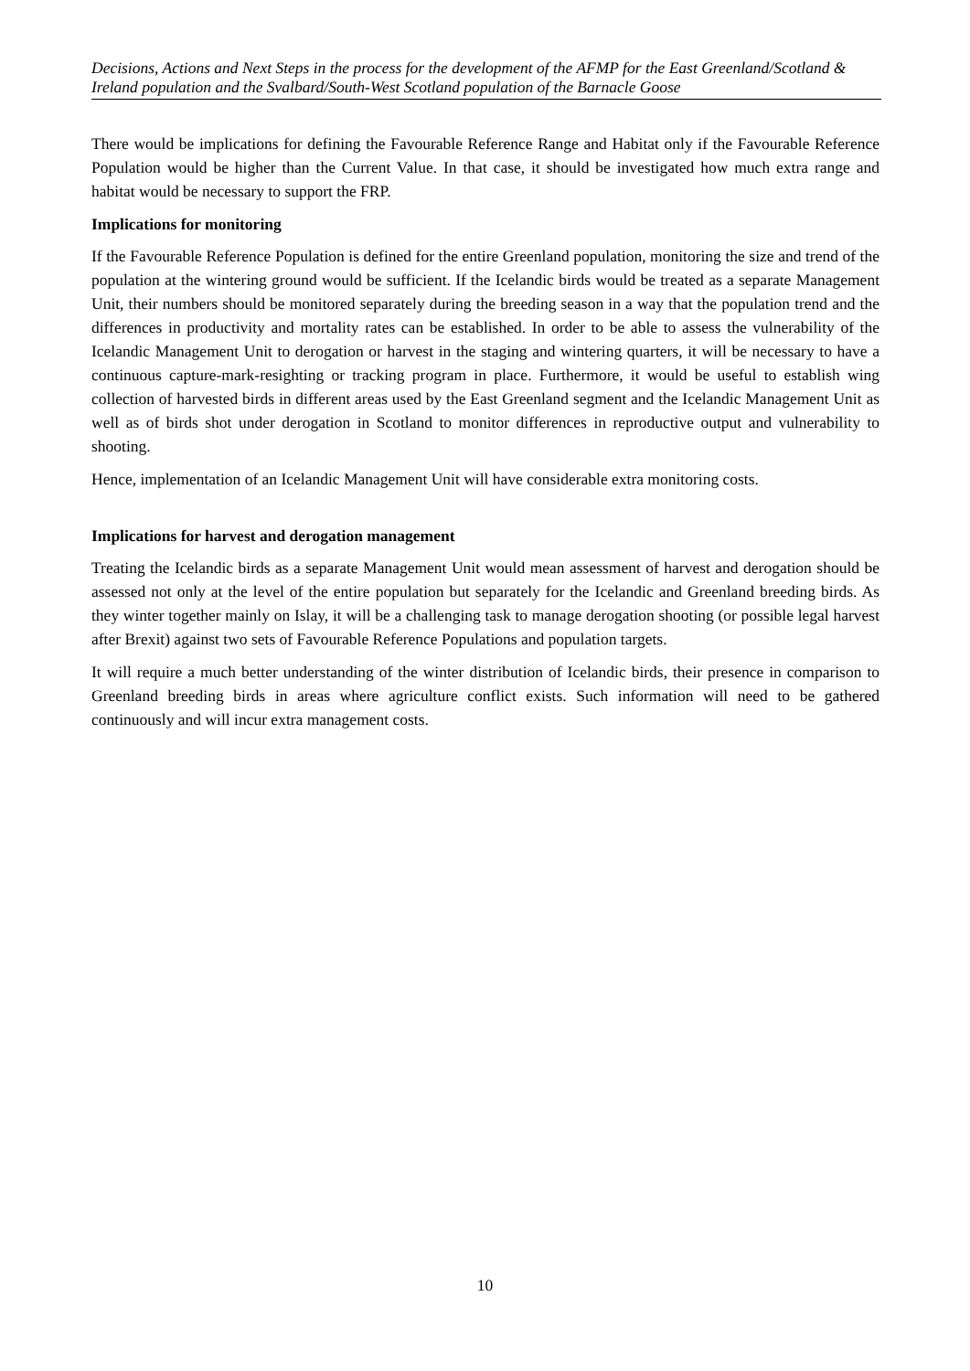Decisions, Actions and Next Steps in the process for the development of the AFMP for the East Greenland/Scotland & Ireland population and the Svalbard/South-West Scotland population of the Barnacle Goose
There would be implications for defining the Favourable Reference Range and Habitat only if the Favourable Reference Population would be higher than the Current Value. In that case, it should be investigated how much extra range and habitat would be necessary to support the FRP.
Implications for monitoring
If the Favourable Reference Population is defined for the entire Greenland population, monitoring the size and trend of the population at the wintering ground would be sufficient. If the Icelandic birds would be treated as a separate Management Unit, their numbers should be monitored separately during the breeding season in a way that the population trend and the differences in productivity and mortality rates can be established. In order to be able to assess the vulnerability of the Icelandic Management Unit to derogation or harvest in the staging and wintering quarters, it will be necessary to have a continuous capture-mark-resighting or tracking program in place. Furthermore, it would be useful to establish wing collection of harvested birds in different areas used by the East Greenland segment and the Icelandic Management Unit as well as of birds shot under derogation in Scotland to monitor differences in reproductive output and vulnerability to shooting.
Hence, implementation of an Icelandic Management Unit will have considerable extra monitoring costs.
Implications for harvest and derogation management
Treating the Icelandic birds as a separate Management Unit would mean assessment of harvest and derogation should be assessed not only at the level of the entire population but separately for the Icelandic and Greenland breeding birds. As they winter together mainly on Islay, it will be a challenging task to manage derogation shooting (or possible legal harvest after Brexit) against two sets of Favourable Reference Populations and population targets.
It will require a much better understanding of the winter distribution of Icelandic birds, their presence in comparison to Greenland breeding birds in areas where agriculture conflict exists. Such information will need to be gathered continuously and will incur extra management costs.
10